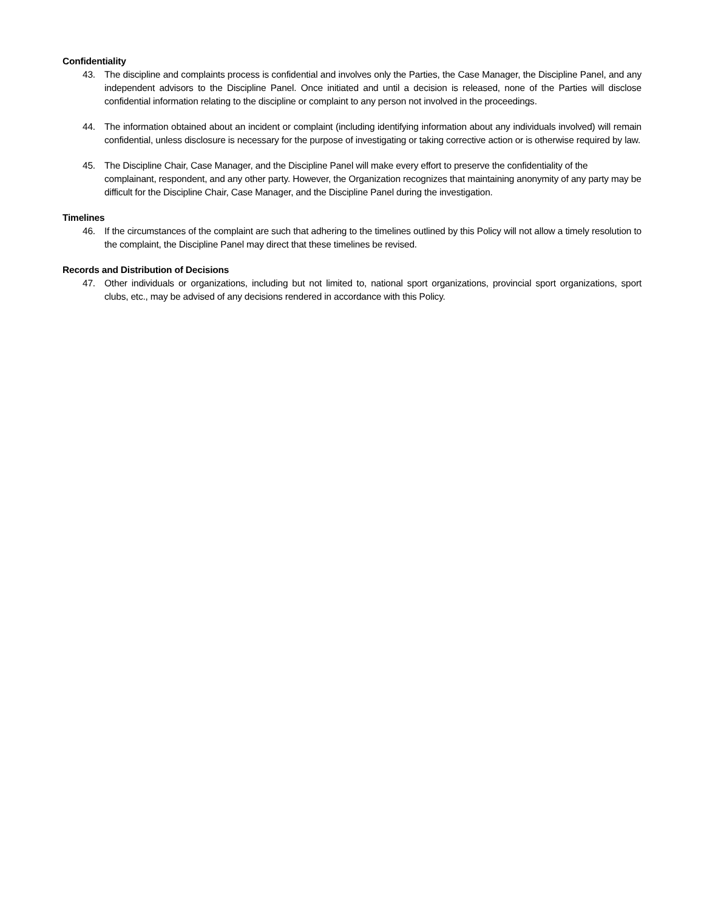Confidentiality
43. The discipline and complaints process is confidential and involves only the Parties, the Case Manager, the Discipline Panel, and any independent advisors to the Discipline Panel. Once initiated and until a decision is released, none of the Parties will disclose confidential information relating to the discipline or complaint to any person not involved in the proceedings.
44. The information obtained about an incident or complaint (including identifying information about any individuals involved) will remain confidential, unless disclosure is necessary for the purpose of investigating or taking corrective action or is otherwise required by law.
45. The Discipline Chair, Case Manager, and the Discipline Panel will make every effort to preserve the confidentiality of the complainant, respondent, and any other party. However, the Organization recognizes that maintaining anonymity of any party may be difficult for the Discipline Chair, Case Manager, and the Discipline Panel during the investigation.
Timelines
46. If the circumstances of the complaint are such that adhering to the timelines outlined by this Policy will not allow a timely resolution to the complaint, the Discipline Panel may direct that these timelines be revised.
Records and Distribution of Decisions
47. Other individuals or organizations, including but not limited to, national sport organizations, provincial sport organizations, sport clubs, etc., may be advised of any decisions rendered in accordance with this Policy.